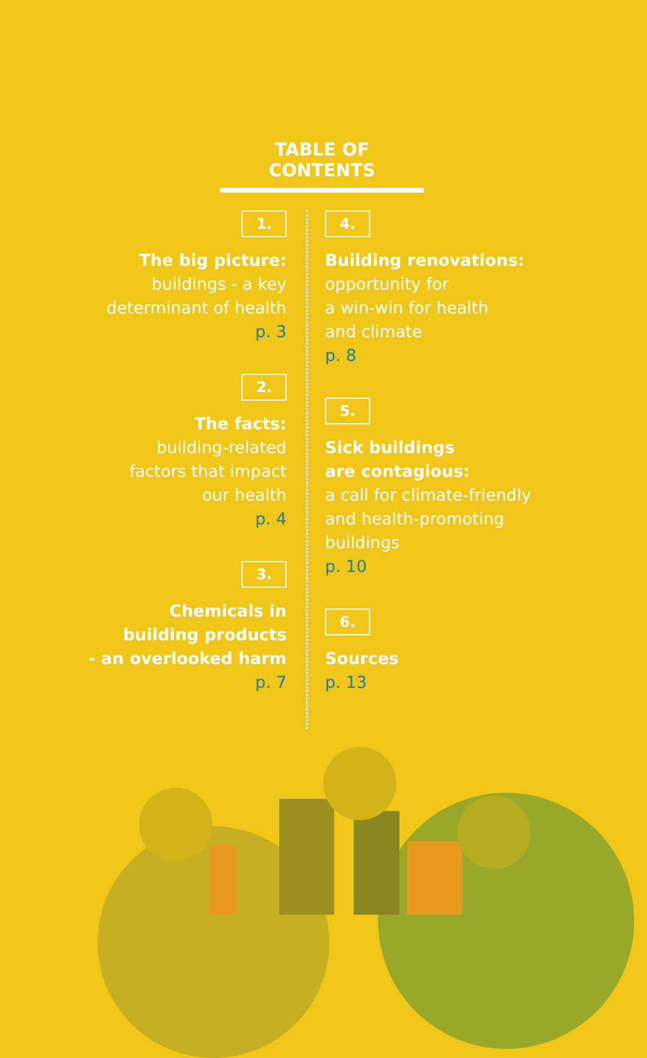TABLE OF CONTENTS
1.
The big picture:
buildings - a key
determinant of health
p. 3
2.
The facts:
building-related
factors that impact
our health
p. 4
3.
Chemicals in
building products
- an overlooked harm
p. 7
4.
Building renovations:
opportunity for
a win-win for health
and climate
p. 8
5.
Sick buildings
are contagious:
a call for climate-friendly
and health-promoting
buildings
p. 10
6.
Sources
p. 13